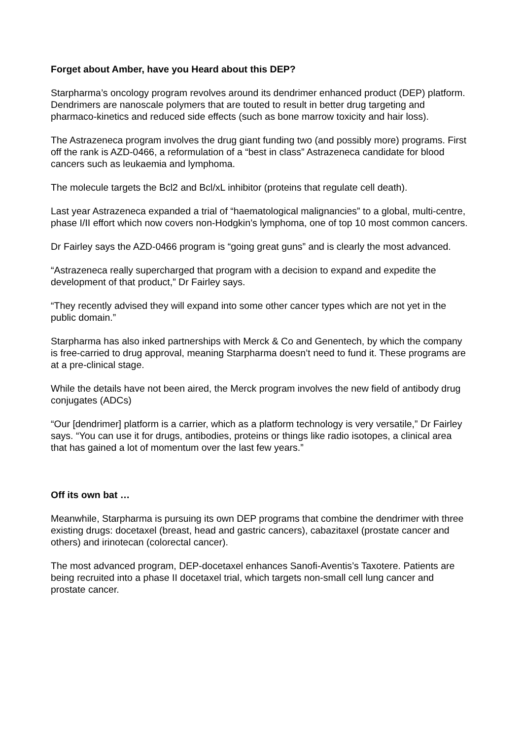Forget about Amber, have you Heard about this DEP?
Starpharma’s oncology program revolves around its dendrimer enhanced product (DEP) platform. Dendrimers are nanoscale polymers that are touted to result in better drug targeting and pharmaco-kinetics and reduced side effects (such as bone marrow toxicity and hair loss).
The Astrazeneca program involves the drug giant funding two (and possibly more) programs. First off the rank is AZD-0466, a reformulation of a “best in class” Astrazeneca candidate for blood cancers such as leukaemia and lymphoma.
The molecule targets the Bcl2 and Bcl/xL inhibitor (proteins that regulate cell death).
Last year Astrazeneca expanded a trial of “haematological malignancies” to a global, multi-centre, phase I/II effort which now covers non-Hodgkin’s lymphoma, one of top 10 most common cancers.
Dr Fairley says the AZD-0466 program is “going great guns” and is clearly the most advanced.
“Astrazeneca really supercharged that program with a decision to expand and expedite the development of that product,” Dr Fairley says.
“They recently advised they will expand into some other cancer types which are not yet in the public domain.”
Starpharma has also inked partnerships with Merck & Co and Genentech, by which the company is free-carried to drug approval, meaning Starpharma doesn’t need to fund it. These programs are at a pre-clinical stage.
While the details have not been aired, the Merck program involves the new field of antibody drug conjugates (ADCs)
“Our [dendrimer] platform is a carrier, which as a platform technology is very versatile,” Dr Fairley says. “You can use it for drugs, antibodies, proteins or things like radio isotopes, a clinical area that has gained a lot of momentum over the last few years.”
Off its own bat …
Meanwhile, Starpharma is pursuing its own DEP programs that combine the dendrimer with three existing drugs: docetaxel (breast, head and gastric cancers), cabazitaxel (prostate cancer and others) and irinotecan (colorectal cancer).
The most advanced program, DEP-docetaxel enhances Sanofi-Aventis’s Taxotere. Patients are being recruited into a phase II docetaxel trial, which targets non-small cell lung cancer and prostate cancer.